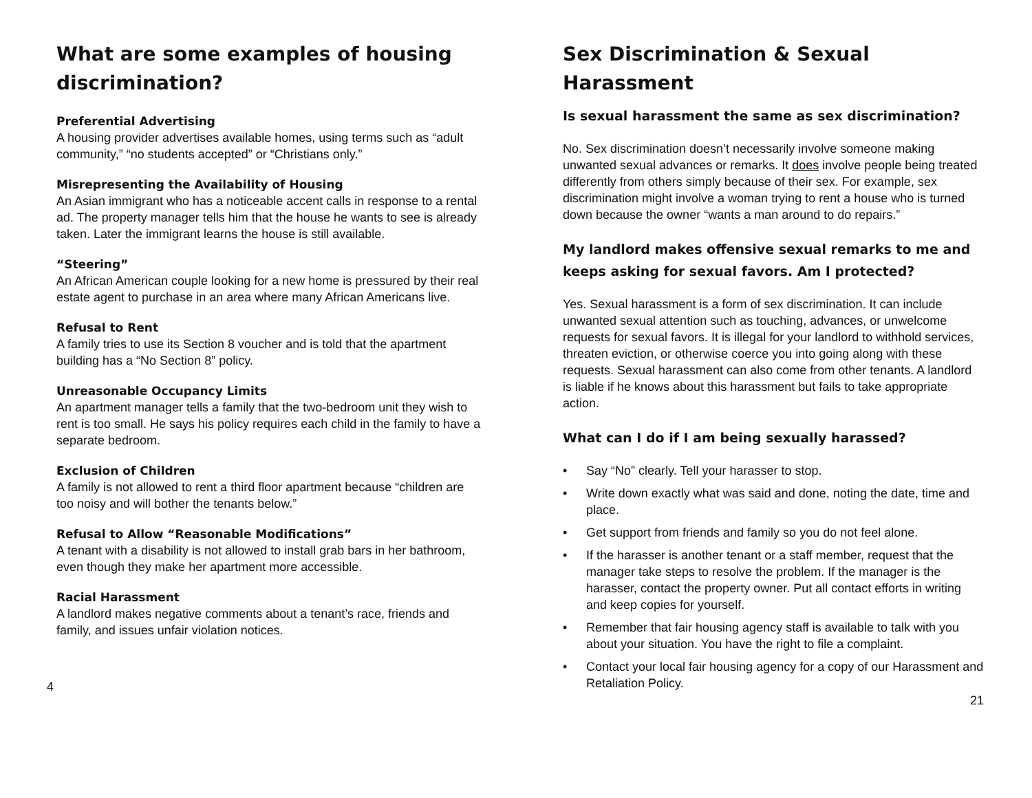What are some examples of housing discrimination?
Preferential Advertising
A housing provider advertises available homes, using terms such as “adult community,” “no students accepted” or “Christians only.”
Misrepresenting the Availability of Housing
An Asian immigrant who has a noticeable accent calls in response to a rental ad. The property manager tells him that the house he wants to see is already taken. Later the immigrant learns the house is still available.
“Steering”
An African American couple looking for a new home is pressured by their real estate agent to purchase in an area where many African Americans live.
Refusal to Rent
A family tries to use its Section 8 voucher and is told that the apartment building has a “No Section 8” policy.
Unreasonable Occupancy Limits
An apartment manager tells a family that the two-bedroom unit they wish to rent is too small. He says his policy requires each child in the family to have a separate bedroom.
Exclusion of Children
A family is not allowed to rent a third floor apartment because “children are too noisy and will bother the tenants below.”
Refusal to Allow “Reasonable Modifications”
A tenant with a disability is not allowed to install grab bars in her bathroom, even though they make her apartment more accessible.
Racial Harassment
A landlord makes negative comments about a tenant’s race, friends and family, and issues unfair violation notices.
4
Sex Discrimination & Sexual Harassment
Is sexual harassment the same as sex discrimination?
No. Sex discrimination doesn’t necessarily involve someone making unwanted sexual advances or remarks. It does involve people being treated differently from others simply because of their sex. For example, sex discrimination might involve a woman trying to rent a house who is turned down because the owner “wants a man around to do repairs.”
My landlord makes offensive sexual remarks to me and keeps asking for sexual favors. Am I protected?
Yes. Sexual harassment is a form of sex discrimination. It can include unwanted sexual attention such as touching, advances, or unwelcome requests for sexual favors. It is illegal for your landlord to withhold services, threaten eviction, or otherwise coerce you into going along with these requests. Sexual harassment can also come from other tenants. A landlord is liable if he knows about this harassment but fails to take appropriate action.
What can I do if I am being sexually harassed?
• Say “No” clearly. Tell your harasser to stop.
• Write down exactly what was said and done, noting the date, time and place.
• Get support from friends and family so you do not feel alone.
• If the harasser is another tenant or a staff member, request that the manager take steps to resolve the problem. If the manager is the harasser, contact the property owner. Put all contact efforts in writing and keep copies for yourself.
• Remember that fair housing agency staff is available to talk with you about your situation. You have the right to file a complaint.
• Contact your local fair housing agency for a copy of our Harassment and Retaliation Policy.
21